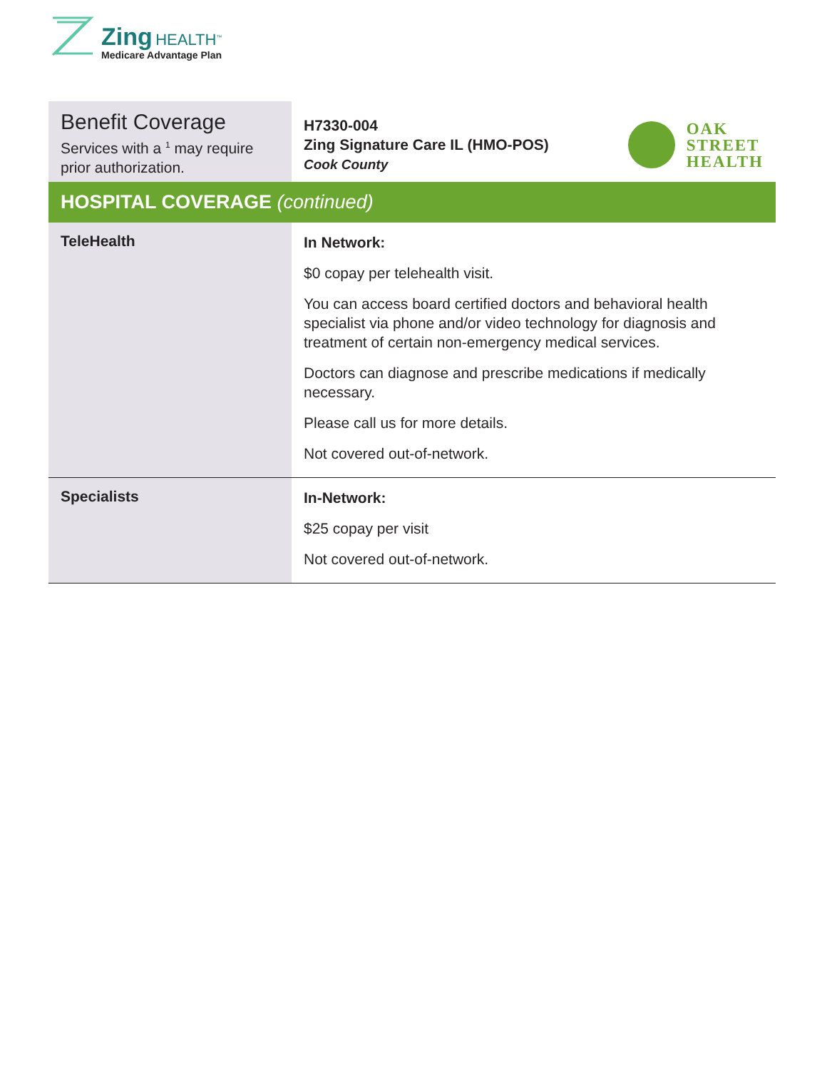Zing HEALTH<sup>™</sup>
Medicare Advantage Plan
| Benefit Coverage Services with a <sup>1</sup> may require prior authorization. | H7330-004 Zing Signature Care IL (HMO-POS) Cook County OAK STREET HEALTH |
| HOSPITAL COVERAGE (continued) | |
| TeleHealth | In Network: $0 copay per telehealth visit. You can access board certified doctors and behavioral health specialist via phone and/or video technology for diagnosis and treatment of certain non-emergency medical services. Doctors can diagnose and prescribe medications if medically necessary. Please call us for more details. Not covered out-of-network. |
| Specialists | In-Network: $25 copay per visit Not covered out-of-network. |